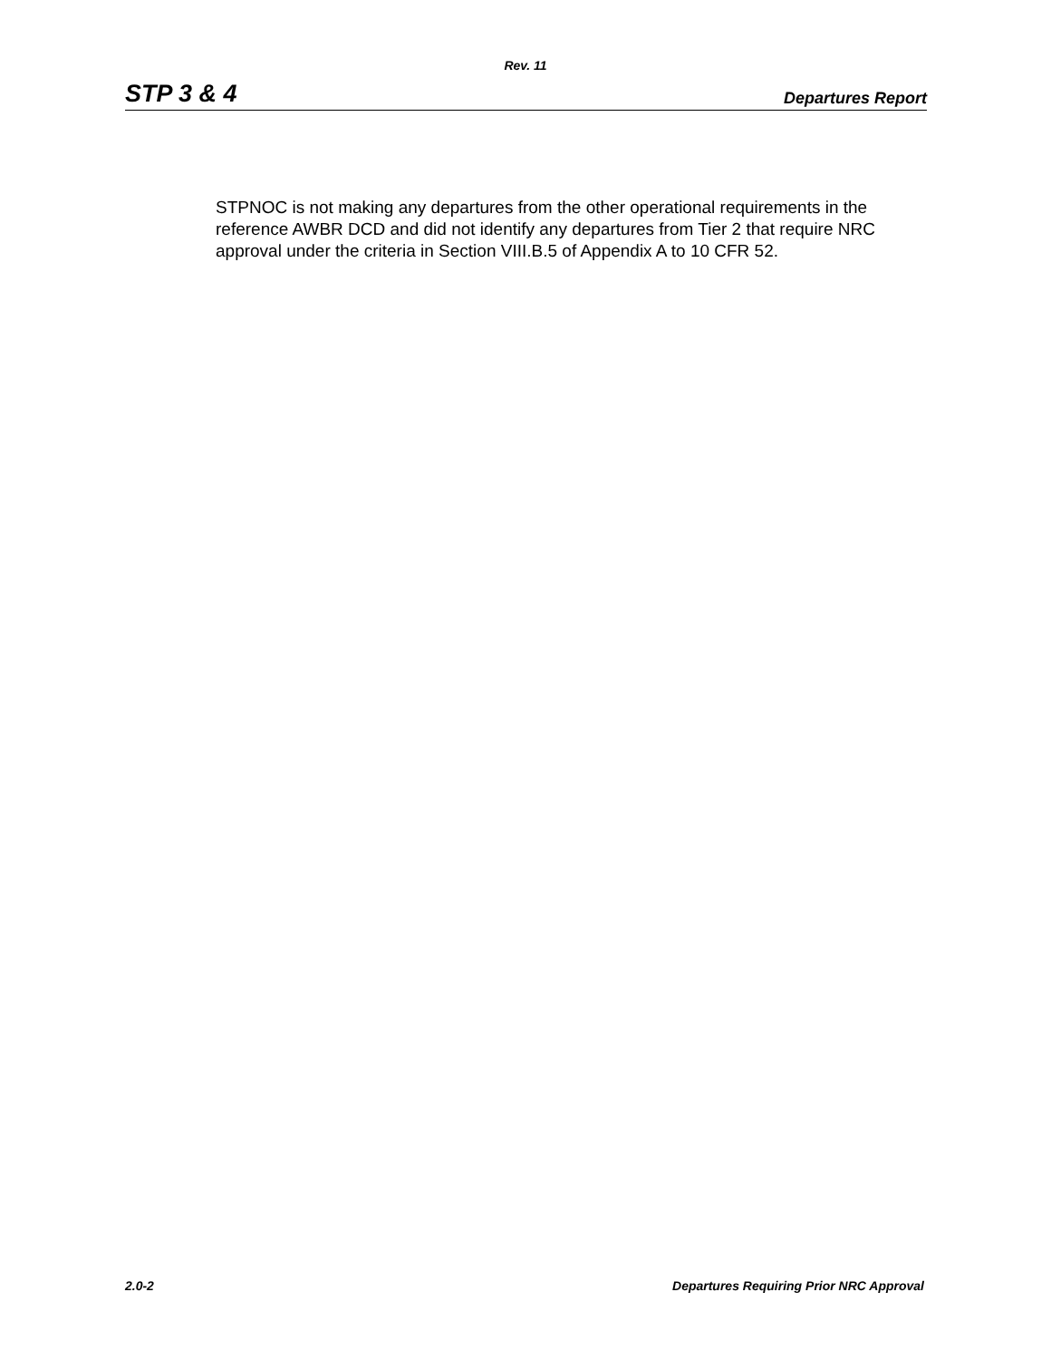Rev. 11
STP 3 & 4 Departures Report
STPNOC is not making any departures from the other operational requirements in the reference AWBR DCD and did not identify any departures from Tier 2 that require NRC approval under the criteria in Section VIII.B.5 of Appendix A to 10 CFR 52.
2.0-2 Departures Requiring Prior NRC Approval